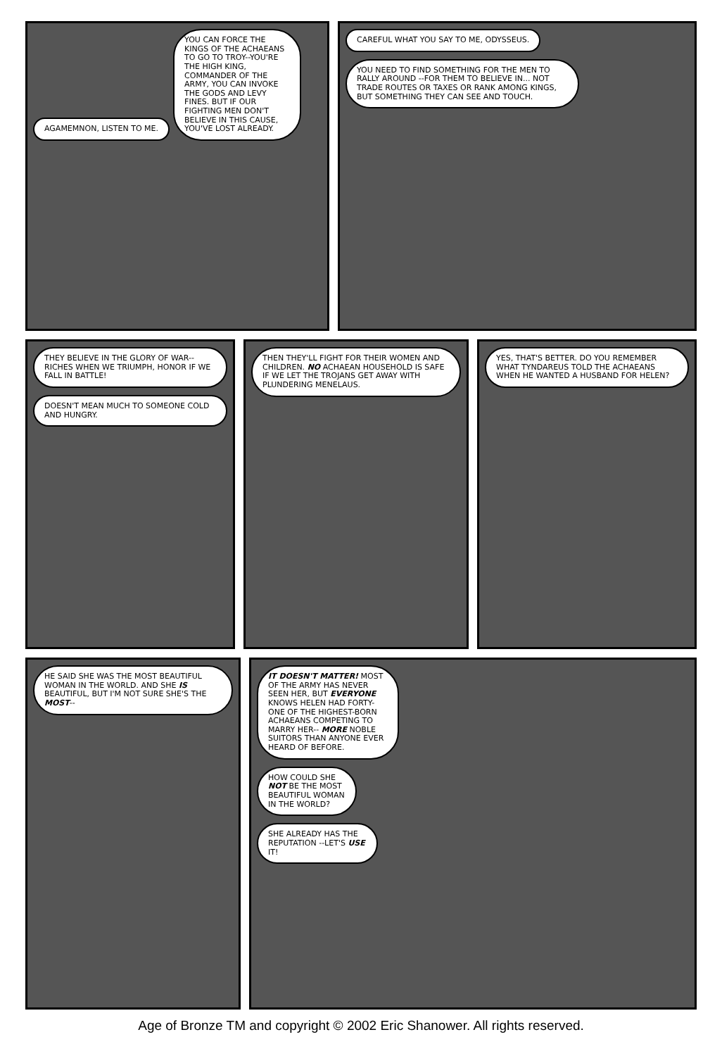AGAMEMNON, LISTEN TO ME.
YOU CAN FORCE THE KINGS OF THE ACHAEANS TO GO TO TROY--YOU'RE THE HIGH KING, COMMANDER OF THE ARMY, YOU CAN INVOKE THE GODS AND LEVY FINES. BUT IF OUR FIGHTING MEN DON'T BELIEVE IN THIS CAUSE, YOU'VE LOST ALREADY.
CAREFUL WHAT YOU SAY TO ME, ODYSSEUS.
YOU NEED TO FIND SOMETHING FOR THE MEN TO RALLY AROUND --FOR THEM TO BELIEVE IN... NOT TRADE ROUTES OR TAXES OR RANK AMONG KINGS, BUT SOMETHING THEY CAN SEE AND TOUCH.
THEY BELIEVE IN THE GLORY OF WAR--RICHES WHEN WE TRIUMPH, HONOR IF WE FALL IN BATTLE!
DOESN'T MEAN MUCH TO SOMEONE COLD AND HUNGRY.
THEN THEY'LL FIGHT FOR THEIR WOMEN AND CHILDREN. NO ACHAEAN HOUSEHOLD IS SAFE IF WE LET THE TROJANS GET AWAY WITH PLUNDERING MENELAUS.
YES, THAT'S BETTER. DO YOU REMEMBER WHAT TYNDAREUS TOLD THE ACHAEANS WHEN HE WANTED A HUSBAND FOR HELEN?
HE SAID SHE WAS THE MOST BEAUTIFUL WOMAN IN THE WORLD. AND SHE IS BEAUTIFUL, BUT I'M NOT SURE SHE'S THE MOST--
IT DOESN'T MATTER! MOST OF THE ARMY HAS NEVER SEEN HER, BUT EVERYONE KNOWS HELEN HAD FORTY-ONE OF THE HIGHEST-BORN ACHAEANS COMPETING TO MARRY HER-- MORE NOBLE SUITORS THAN ANYONE EVER HEARD OF BEFORE.
HOW COULD SHE NOT BE THE MOST BEAUTIFUL WOMAN IN THE WORLD?
SHE ALREADY HAS THE REPUTATION --LET'S USE IT!
Age of Bronze TM and copyright © 2002 Eric Shanower. All rights reserved.